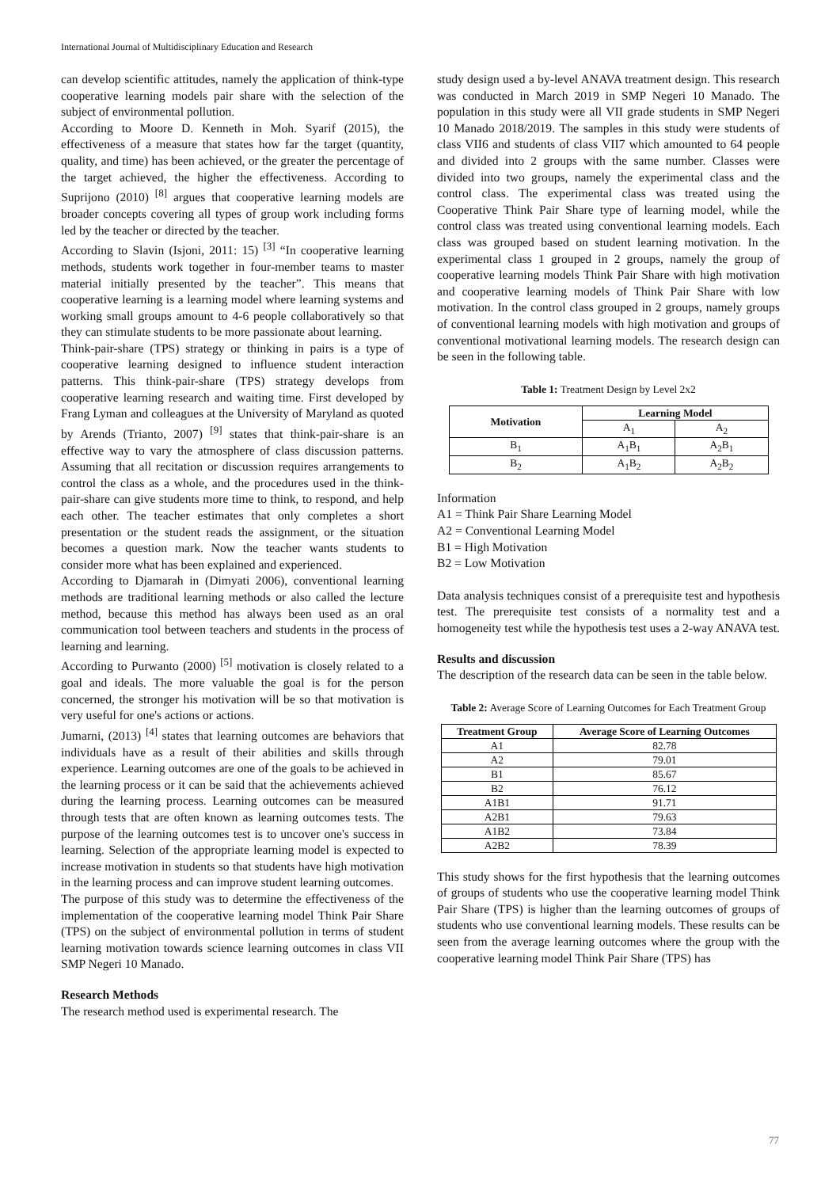International Journal of Multidisciplinary Education and Research
can develop scientific attitudes, namely the application of think-type cooperative learning models pair share with the selection of the subject of environmental pollution.
According to Moore D. Kenneth in Moh. Syarif (2015), the effectiveness of a measure that states how far the target (quantity, quality, and time) has been achieved, or the greater the percentage of the target achieved, the higher the effectiveness. According to Suprijono (2010) <sup>[8]</sup> argues that cooperative learning models are broader concepts covering all types of group work including forms led by the teacher or directed by the teacher.
According to Slavin (Isjoni, 2011: 15) <sup>[3]</sup> “In cooperative learning methods, students work together in four-member teams to master material initially presented by the teacher”. This means that cooperative learning is a learning model where learning systems and working small groups amount to 4-6 people collaboratively so that they can stimulate students to be more passionate about learning.
Think-pair-share (TPS) strategy or thinking in pairs is a type of cooperative learning designed to influence student interaction patterns. This think-pair-share (TPS) strategy develops from cooperative learning research and waiting time. First developed by Frang Lyman and colleagues at the University of Maryland as quoted by Arends (Trianto, 2007) <sup>[9]</sup> states that think-pair-share is an effective way to vary the atmosphere of class discussion patterns. Assuming that all recitation or discussion requires arrangements to control the class as a whole, and the procedures used in the think-pair-share can give students more time to think, to respond, and help each other. The teacher estimates that only completes a short presentation or the student reads the assignment, or the situation becomes a question mark. Now the teacher wants students to consider more what has been explained and experienced.
According to Djamarah in (Dimyati 2006), conventional learning methods are traditional learning methods or also called the lecture method, because this method has always been used as an oral communication tool between teachers and students in the process of learning and learning.
According to Purwanto (2000) <sup>[5]</sup> motivation is closely related to a goal and ideals. The more valuable the goal is for the person concerned, the stronger his motivation will be so that motivation is very useful for one's actions or actions.
Jumarni, (2013) <sup>[4]</sup> states that learning outcomes are behaviors that individuals have as a result of their abilities and skills through experience. Learning outcomes are one of the goals to be achieved in the learning process or it can be said that the achievements achieved during the learning process. Learning outcomes can be measured through tests that are often known as learning outcomes tests. The purpose of the learning outcomes test is to uncover one's success in learning. Selection of the appropriate learning model is expected to increase motivation in students so that students have high motivation in the learning process and can improve student learning outcomes.
The purpose of this study was to determine the effectiveness of the implementation of the cooperative learning model Think Pair Share (TPS) on the subject of environmental pollution in terms of student learning motivation towards science learning outcomes in class VII SMP Negeri 10 Manado.
Research Methods
The research method used is experimental research. The
study design used a by-level ANAVA treatment design. This research was conducted in March 2019 in SMP Negeri 10 Manado. The population in this study were all VII grade students in SMP Negeri 10 Manado 2018/2019. The samples in this study were students of class VII6 and students of class VII7 which amounted to 64 people and divided into 2 groups with the same number. Classes were divided into two groups, namely the experimental class and the control class. The experimental class was treated using the Cooperative Think Pair Share type of learning model, while the control class was treated using conventional learning models. Each class was grouped based on student learning motivation. In the experimental class 1 grouped in 2 groups, namely the group of cooperative learning models Think Pair Share with high motivation and cooperative learning models of Think Pair Share with low motivation. In the control class grouped in 2 groups, namely groups of conventional learning models with high motivation and groups of conventional motivational learning models. The research design can be seen in the following table.
Table 1: Treatment Design by Level 2x2
| Motivation | Learning Model | |
| --- | --- | --- |
| | A<sub>1</sub> | A<sub>2</sub> |
| B<sub>1</sub> | A<sub>1</sub>B<sub>1</sub> | A<sub>2</sub>B<sub>1</sub> |
| B<sub>2</sub> | A<sub>1</sub>B<sub>2</sub> | A<sub>2</sub>B<sub>2</sub> |
Information
A1 = Think Pair Share Learning Model
A2 = Conventional Learning Model
B1 = High Motivation
B2 = Low Motivation
Data analysis techniques consist of a prerequisite test and hypothesis test. The prerequisite test consists of a normality test and a homogeneity test while the hypothesis test uses a 2-way ANAVA test.
Results and discussion
The description of the research data can be seen in the table below.
Table 2: Average Score of Learning Outcomes for Each Treatment Group
| Treatment Group | Average Score of Learning Outcomes |
| --- | --- |
| A1 | 82.78 |
| A2 | 79.01 |
| B1 | 85.67 |
| B2 | 76.12 |
| A1B1 | 91.71 |
| A2B1 | 79.63 |
| A1B2 | 73.84 |
| A2B2 | 78.39 |
This study shows for the first hypothesis that the learning outcomes of groups of students who use the cooperative learning model Think Pair Share (TPS) is higher than the learning outcomes of groups of students who use conventional learning models. These results can be seen from the average learning outcomes where the group with the cooperative learning model Think Pair Share (TPS) has
77